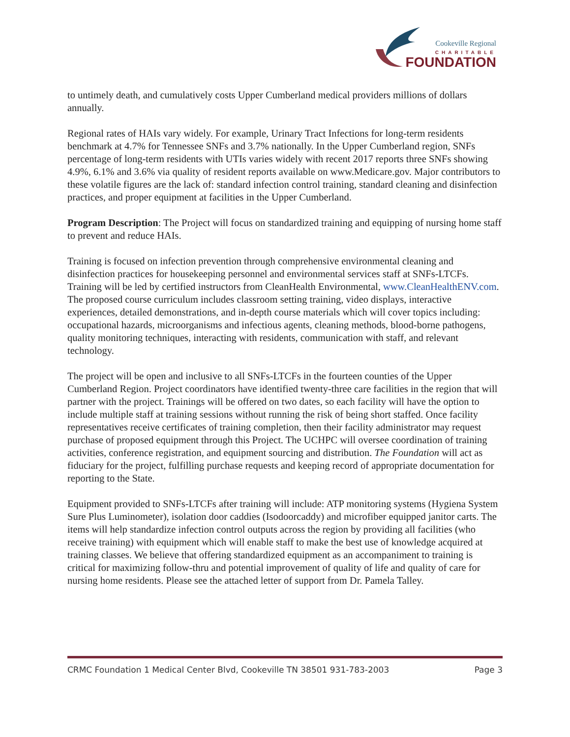Cookeville Regional
CHARITABLE
FOUNDATION
to untimely death, and cumulatively costs Upper Cumberland medical providers millions of dollars annually.
Regional rates of HAIs vary widely. For example, Urinary Tract Infections for long-term residents benchmark at 4.7% for Tennessee SNFs and 3.7% nationally. In the Upper Cumberland region, SNFs percentage of long-term residents with UTIs varies widely with recent 2017 reports three SNFs showing 4.9%, 6.1% and 3.6% via quality of resident reports available on www.Medicare.gov. Major contributors to these volatile figures are the lack of: standard infection control training, standard cleaning and disinfection practices, and proper equipment at facilities in the Upper Cumberland.
Program Description: The Project will focus on standardized training and equipping of nursing home staff to prevent and reduce HAIs.
Training is focused on infection prevention through comprehensive environmental cleaning and disinfection practices for housekeeping personnel and environmental services staff at SNFs-LTCFs. Training will be led by certified instructors from CleanHealth Environmental, www.CleanHealthENV.com. The proposed course curriculum includes classroom setting training, video displays, interactive experiences, detailed demonstrations, and in-depth course materials which will cover topics including: occupational hazards, microorganisms and infectious agents, cleaning methods, blood-borne pathogens, quality monitoring techniques, interacting with residents, communication with staff, and relevant technology.
The project will be open and inclusive to all SNFs-LTCFs in the fourteen counties of the Upper Cumberland Region. Project coordinators have identified twenty-three care facilities in the region that will partner with the project. Trainings will be offered on two dates, so each facility will have the option to include multiple staff at training sessions without running the risk of being short staffed. Once facility representatives receive certificates of training completion, then their facility administrator may request purchase of proposed equipment through this Project. The UCHPC will oversee coordination of training activities, conference registration, and equipment sourcing and distribution. The Foundation will act as fiduciary for the project, fulfilling purchase requests and keeping record of appropriate documentation for reporting to the State.
Equipment provided to SNFs-LTCFs after training will include: ATP monitoring systems (Hygiena System Sure Plus Luminometer), isolation door caddies (Isodoorcaddy) and microfiber equipped janitor carts. The items will help standardize infection control outputs across the region by providing all facilities (who receive training) with equipment which will enable staff to make the best use of knowledge acquired at training classes. We believe that offering standardized equipment as an accompaniment to training is critical for maximizing follow-thru and potential improvement of quality of life and quality of care for nursing home residents. Please see the attached letter of support from Dr. Pamela Talley.
CRMC Foundation 1 Medical Center Blvd, Cookeville TN 38501 931-783-2003 Page 3